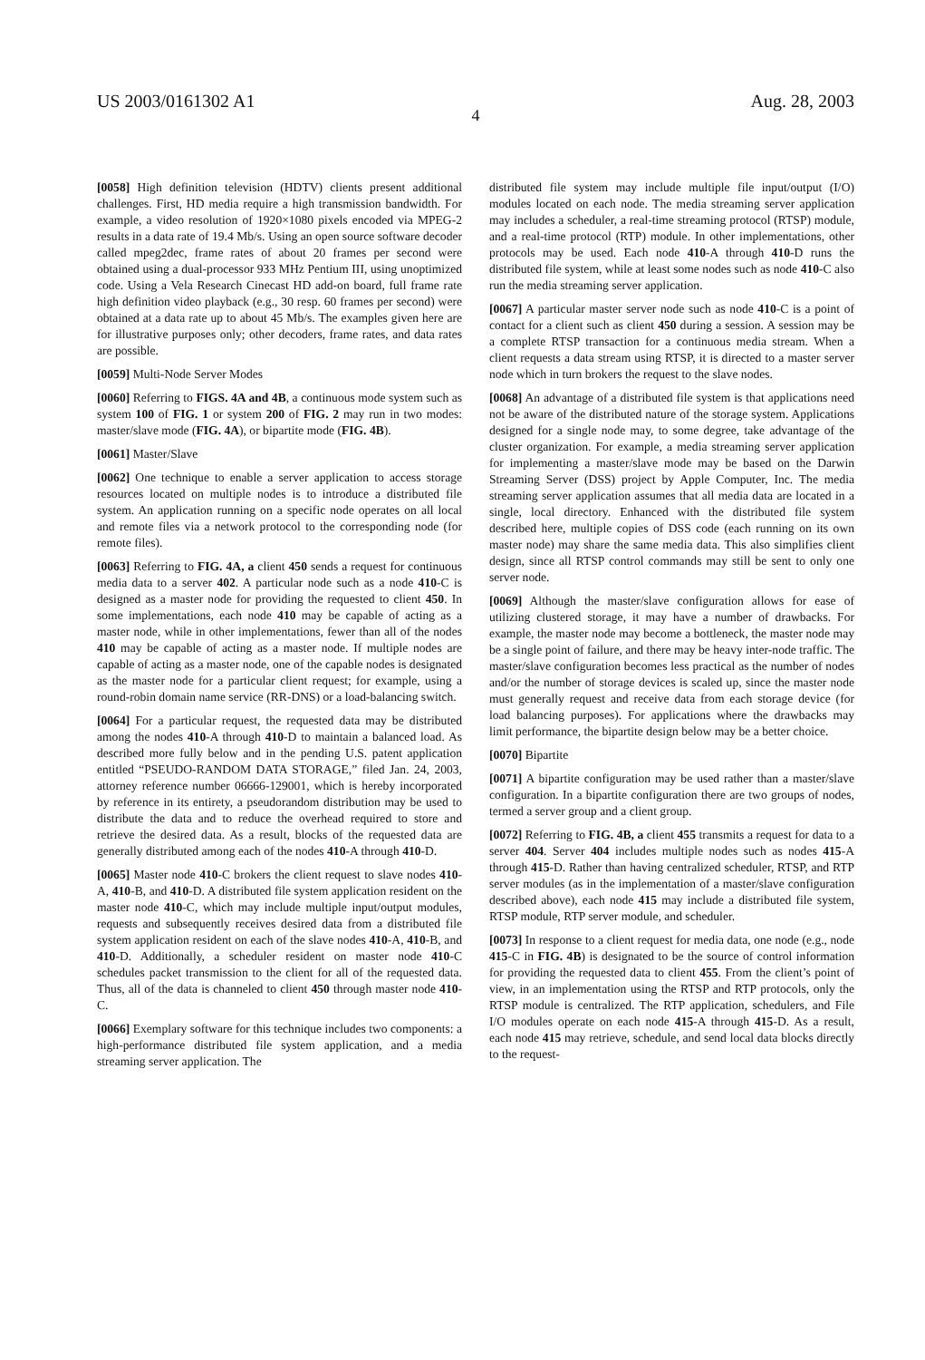US 2003/0161302 A1 Aug. 28, 2003
4
[0058] High definition television (HDTV) clients present additional challenges. First, HD media require a high transmission bandwidth. For example, a video resolution of 1920×1080 pixels encoded via MPEG-2 results in a data rate of 19.4 Mb/s. Using an open source software decoder called mpeg2dec, frame rates of about 20 frames per second were obtained using a dual-processor 933 MHz Pentium III, using unoptimized code. Using a Vela Research Cinecast HD add-on board, full frame rate high definition video playback (e.g., 30 resp. 60 frames per second) were obtained at a data rate up to about 45 Mb/s. The examples given here are for illustrative purposes only; other decoders, frame rates, and data rates are possible.
[0059] Multi-Node Server Modes
[0060] Referring to FIGS. 4A and 4B, a continuous mode system such as system 100 of FIG. 1 or system 200 of FIG. 2 may run in two modes: master/slave mode (FIG. 4A), or bipartite mode (FIG. 4B).
[0061] Master/Slave
[0062] One technique to enable a server application to access storage resources located on multiple nodes is to introduce a distributed file system. An application running on a specific node operates on all local and remote files via a network protocol to the corresponding node (for remote files).
[0063] Referring to FIG. 4A, a client 450 sends a request for continuous media data to a server 402. A particular node such as a node 410-C is designed as a master node for providing the requested to client 450. In some implementations, each node 410 may be capable of acting as a master node, while in other implementations, fewer than all of the nodes 410 may be capable of acting as a master node. If multiple nodes are capable of acting as a master node, one of the capable nodes is designated as the master node for a particular client request; for example, using a round-robin domain name service (RR-DNS) or a load-balancing switch.
[0064] For a particular request, the requested data may be distributed among the nodes 410-A through 410-D to maintain a balanced load. As described more fully below and in the pending U.S. patent application entitled “PSEUDO-RANDOM DATA STORAGE,” filed Jan. 24, 2003, attorney reference number 06666-129001, which is hereby incorporated by reference in its entirety, a pseudorandom distribution may be used to distribute the data and to reduce the overhead required to store and retrieve the desired data. As a result, blocks of the requested data are generally distributed among each of the nodes 410-A through 410-D.
[0065] Master node 410-C brokers the client request to slave nodes 410-A, 410-B, and 410-D. A distributed file system application resident on the master node 410-C, which may include multiple input/output modules, requests and subsequently receives desired data from a distributed file system application resident on each of the slave nodes 410-A, 410-B, and 410-D. Additionally, a scheduler resident on master node 410-C schedules packet transmission to the client for all of the requested data. Thus, all of the data is channeled to client 450 through master node 410-C.
[0066] Exemplary software for this technique includes two components: a high-performance distributed file system application, and a media streaming server application. The
distributed file system may include multiple file input/output (I/O) modules located on each node. The media streaming server application may includes a scheduler, a real-time streaming protocol (RTSP) module, and a real-time protocol (RTP) module. In other implementations, other protocols may be used. Each node 410-A through 410-D runs the distributed file system, while at least some nodes such as node 410-C also run the media streaming server application.
[0067] A particular master server node such as node 410-C is a point of contact for a client such as client 450 during a session. A session may be a complete RTSP transaction for a continuous media stream. When a client requests a data stream using RTSP, it is directed to a master server node which in turn brokers the request to the slave nodes.
[0068] An advantage of a distributed file system is that applications need not be aware of the distributed nature of the storage system. Applications designed for a single node may, to some degree, take advantage of the cluster organization. For example, a media streaming server application for implementing a master/slave mode may be based on the Darwin Streaming Server (DSS) project by Apple Computer, Inc. The media streaming server application assumes that all media data are located in a single, local directory. Enhanced with the distributed file system described here, multiple copies of DSS code (each running on its own master node) may share the same media data. This also simplifies client design, since all RTSP control commands may still be sent to only one server node.
[0069] Although the master/slave configuration allows for ease of utilizing clustered storage, it may have a number of drawbacks. For example, the master node may become a bottleneck, the master node may be a single point of failure, and there may be heavy inter-node traffic. The master/slave configuration becomes less practical as the number of nodes and/or the number of storage devices is scaled up, since the master node must generally request and receive data from each storage device (for load balancing purposes). For applications where the drawbacks may limit performance, the bipartite design below may be a better choice.
[0070] Bipartite
[0071] A bipartite configuration may be used rather than a master/slave configuration. In a bipartite configuration there are two groups of nodes, termed a server group and a client group.
[0072] Referring to FIG. 4B, a client 455 transmits a request for data to a server 404. Server 404 includes multiple nodes such as nodes 415-A through 415-D. Rather than having centralized scheduler, RTSP, and RTP server modules (as in the implementation of a master/slave configuration described above), each node 415 may include a distributed file system, RTSP module, RTP server module, and scheduler.
[0073] In response to a client request for media data, one node (e.g., node 415-C in FIG. 4B) is designated to be the source of control information for providing the requested data to client 455. From the client’s point of view, in an implementation using the RTSP and RTP protocols, only the RTSP module is centralized. The RTP application, schedulers, and File I/O modules operate on each node 415-A through 415-D. As a result, each node 415 may retrieve, schedule, and send local data blocks directly to the request-